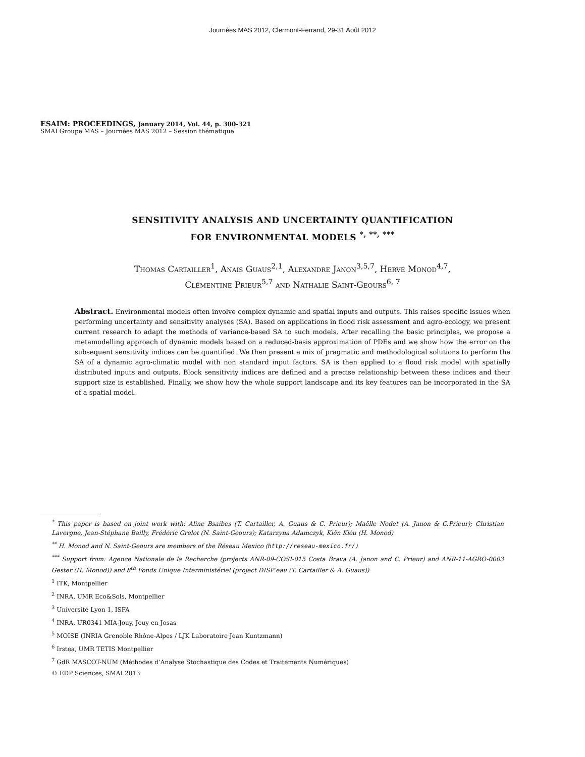Journées MAS 2012, Clermont-Ferrand, 29-31 Août 2012
ESAIM: PROCEEDINGS, January 2014, Vol. 44, p. 300-321
SMAI Groupe MAS – Journées MAS 2012 – Session thématique
SENSITIVITY ANALYSIS AND UNCERTAINTY QUANTIFICATION
FOR ENVIRONMENTAL MODELS <sup>*, **, ***</sup>
Thomas Cartailler<sup>1</sup>, Anais Guaus<sup>2,1</sup>, Alexandre Janon<sup>3,5,7</sup>, Hervé Monod<sup>4,7</sup>,
Clémentine Prieur<sup>5,7</sup> and Nathalie Saint-Geours<sup>6, 7</sup>
Abstract. Environmental models often involve complex dynamic and spatial inputs and outputs. This raises specific issues when performing uncertainty and sensitivity analyses (SA). Based on applications in flood risk assessment and agro-ecology, we present current research to adapt the methods of variance-based SA to such models. After recalling the basic principles, we propose a metamodelling approach of dynamic models based on a reduced-basis approximation of PDEs and we show how the error on the subsequent sensitivity indices can be quantified. We then present a mix of pragmatic and methodological solutions to perform the SA of a dynamic agro-climatic model with non standard input factors. SA is then applied to a flood risk model with spatially distributed inputs and outputs. Block sensitivity indices are defined and a precise relationship between these indices and their support size is established. Finally, we show how the whole support landscape and its key features can be incorporated in the SA of a spatial model.
<sup>*</sup> This paper is based on joint work with: Aline Bsaibes (T. Cartailler, A. Guaus & C. Prieur); Maëlle Nodet (A. Janon & C.Prieur); Christian Lavergne, Jean-Stéphane Bailly, Frédéric Grelot (N. Saint-Geours); Katarzyna Adamczyk, Kiên Kiêu (H. Monod)
<sup>**</sup> H. Monod and N. Saint-Geours are members of the Réseau Mexico (http://reseau-mexico.fr/)
<sup>***</sup> Support from: Agence Nationale de la Recherche (projects ANR-09-COSI-015 Costa Brava (A. Janon and C. Prieur) and ANR-11-AGRO-0003 Gester (H. Monod)) and 8<sup>th</sup> Fonds Unique Interministériel (project DISP’eau (T. Cartailler & A. Guaus))
<sup>1</sup> ITK, Montpellier
<sup>2</sup> INRA, UMR Eco&Sols, Montpellier
<sup>3</sup> Université Lyon 1, ISFA
<sup>4</sup> INRA, UR0341 MIA-Jouy, Jouy en Josas
<sup>5</sup> MOISE (INRIA Grenoble Rhône-Alpes / LJK Laboratoire Jean Kuntzmann)
<sup>6</sup> Irstea, UMR TETIS Montpellier
<sup>7</sup> GdR MASCOT-NUM (Méthodes d’Analyse Stochastique des Codes et Traitements Numériques)
© EDP Sciences, SMAI 2013